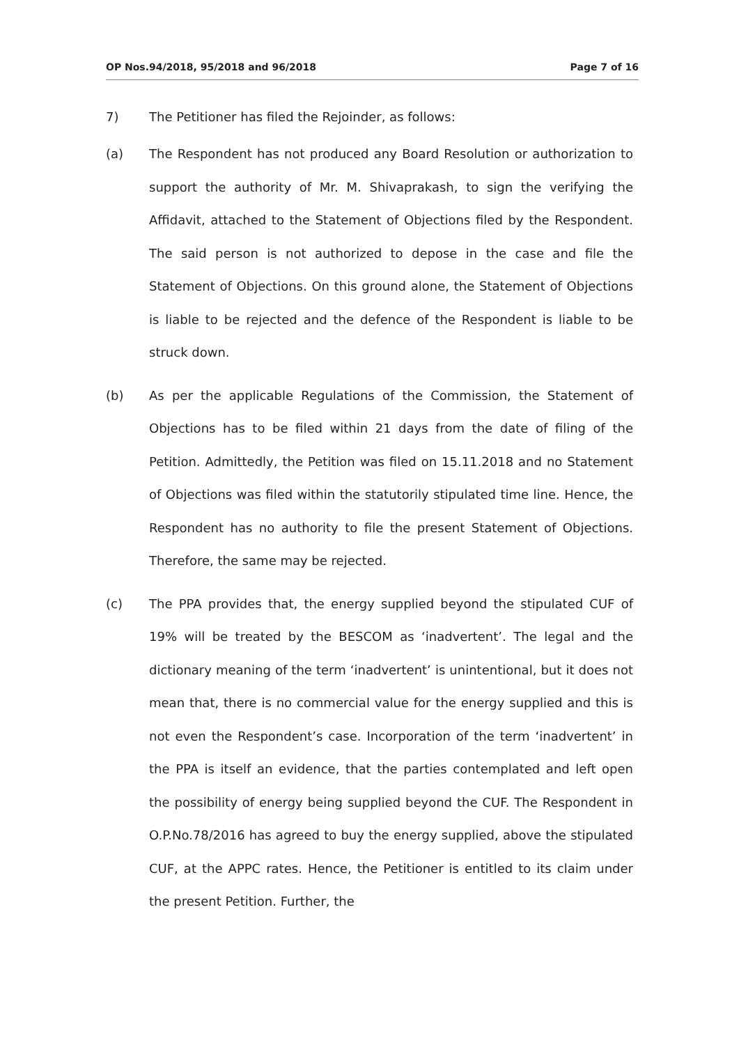OP Nos.94/2018, 95/2018 and 96/2018 Page 7 of 16
7) The Petitioner has filed the Rejoinder, as follows:
(a)
The Respondent has not produced any Board Resolution or authorization to support the authority of Mr. M. Shivaprakash, to sign the verifying the Affidavit, attached to the Statement of Objections filed by the Respondent. The said person is not authorized to depose in the case and file the Statement of Objections. On this ground alone, the Statement of Objections is liable to be rejected and the defence of the Respondent is liable to be struck down.
(b)
As per the applicable Regulations of the Commission, the Statement of Objections has to be filed within 21 days from the date of filing of the Petition. Admittedly, the Petition was filed on 15.11.2018 and no Statement of Objections was filed within the statutorily stipulated time line. Hence, the Respondent has no authority to file the present Statement of Objections. Therefore, the same may be rejected.
(c)
The PPA provides that, the energy supplied beyond the stipulated CUF of 19% will be treated by the BESCOM as ‘inadvertent’. The legal and the dictionary meaning of the term ‘inadvertent’ is unintentional, but it does not mean that, there is no commercial value for the energy supplied and this is not even the Respondent’s case. Incorporation of the term ‘inadvertent’ in the PPA is itself an evidence, that the parties contemplated and left open the possibility of energy being supplied beyond the CUF. The Respondent in O.P.No.78/2016 has agreed to buy the energy supplied, above the stipulated CUF, at the APPC rates. Hence, the Petitioner is entitled to its claim under the present Petition. Further, the